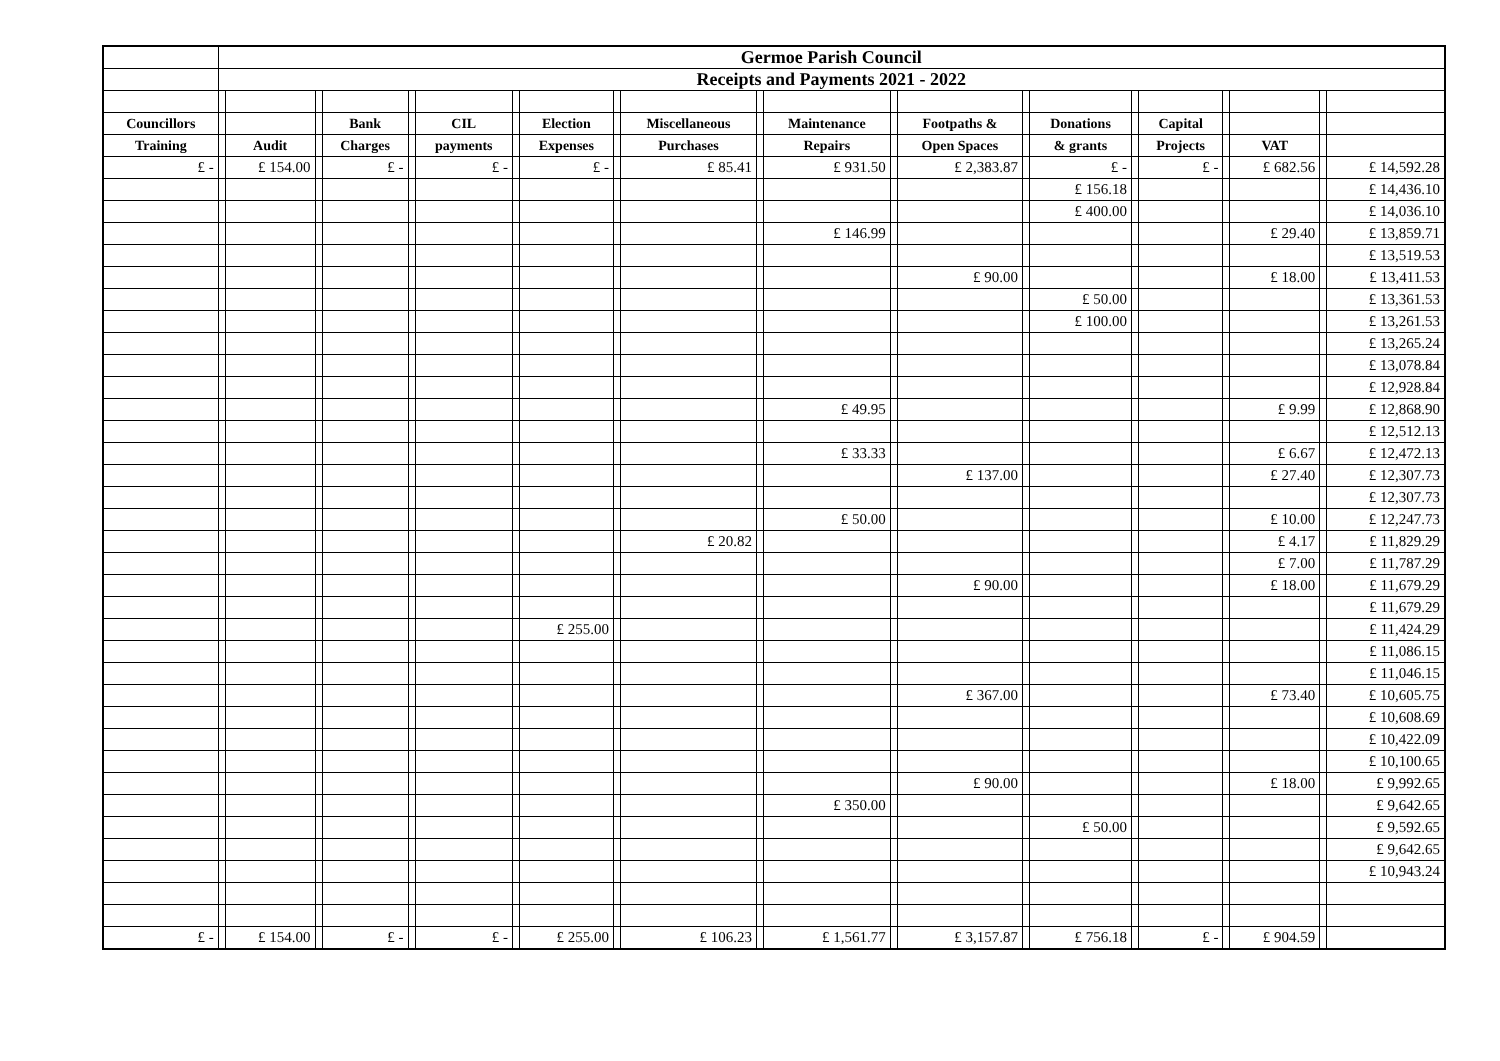| | Germoe Parish Council | | | | | | | | | | | | | | | | | | | | | |
| | Receipts and Payments 2021 - 2022 | | | | | | | | | | | | | | | | | | | | | |
| Councillors | | | | Bank | | CIL | | Election | | Miscellaneous | | Maintenance | | Footpaths & | | Donations | | Capital | | | | |
| Training | | Audit | | Charges | | payments | | Expenses | | Purchases | | Repairs | | Open Spaces | | & grants | | Projects | | VAT | | |
| £ - | | £ 154.00 | | £ - | | £ - | | £ - | | £ 85.41 | | £ 931.50 | | £ 2,383.87 | | £ - | | £ - | | £ 682.56 | | £ 14,592.28 |
| | | | | | | | | | | | | | | | | £ 156.18 | | | | | | £ 14,436.10 |
| | | | | | | | | | | | | | | | | £ 400.00 | | | | | | £ 14,036.10 |
| | | | | | | | | | | | | £ 146.99 | | | | | | | | £ 29.40 | | £ 13,859.71 |
| | | | | | | | | | | | | | | | | | | | | | | £ 13,519.53 |
| | | | | | | | | | | | | | | £ 90.00 | | | | | | £ 18.00 | | £ 13,411.53 |
| | | | | | | | | | | | | | | | | £ 50.00 | | | | | | £ 13,361.53 |
| | | | | | | | | | | | | | | | | £ 100.00 | | | | | | £ 13,261.53 |
| | | | | | | | | | | | | | | | | | | | | | | £ 13,265.24 |
| | | | | | | | | | | | | | | | | | | | | | | £ 13,078.84 |
| | | | | | | | | | | | | | | | | | | | | | | £ 12,928.84 |
| | | | | | | | | | | | | £ 49.95 | | | | | | | | £ 9.99 | | £ 12,868.90 |
| | | | | | | | | | | | | | | | | | | | | | | £ 12,512.13 |
| | | | | | | | | | | | | £ 33.33 | | | | | | | | £ 6.67 | | £ 12,472.13 |
| | | | | | | | | | | | | | | £ 137.00 | | | | | | £ 27.40 | | £ 12,307.73 |
| | | | | | | | | | | | | | | | | | | | | | | £ 12,307.73 |
| | | | | | | | | | | | | £ 50.00 | | | | | | | | £ 10.00 | | £ 12,247.73 |
| | | | | | | | | | | £ 20.82 | | | | | | | | | | £ 4.17 | | £ 11,829.29 |
| | | | | | | | | | | | | | | | | | | | | £ 7.00 | | £ 11,787.29 |
| | | | | | | | | | | | | | | £ 90.00 | | | | | | £ 18.00 | | £ 11,679.29 |
| | | | | | | | | | | | | | | | | | | | | | | £ 11,679.29 |
| | | | | | | | | £ 255.00 | | | | | | | | | | | | | | £ 11,424.29 |
| | | | | | | | | | | | | | | | | | | | | | | £ 11,086.15 |
| | | | | | | | | | | | | | | | | | | | | | | £ 11,046.15 |
| | | | | | | | | | | | | | | £ 367.00 | | | | | | £ 73.40 | | £ 10,605.75 |
| | | | | | | | | | | | | | | | | | | | | | | £ 10,608.69 |
| | | | | | | | | | | | | | | | | | | | | | | £ 10,422.09 |
| | | | | | | | | | | | | | | | | | | | | | | £ 10,100.65 |
| | | | | | | | | | | | | | | £ 90.00 | | | | | | £ 18.00 | | £ 9,992.65 |
| | | | | | | | | | | | | £ 350.00 | | | | | | | | | | £ 9,642.65 |
| | | | | | | | | | | | | | | | | £ 50.00 | | | | | | £ 9,592.65 |
| | | | | | | | | | | | | | | | | | | | | | | £ 9,642.65 |
| | | | | | | | | | | | | | | | | | | | | | | £ 10,943.24 |
| £ - | | £ 154.00 | | £ - | | £ - | | £ 255.00 | | £ 106.23 | | £ 1,561.77 | | £ 3,157.87 | | £ 756.18 | | £ - | | £ 904.59 | | |